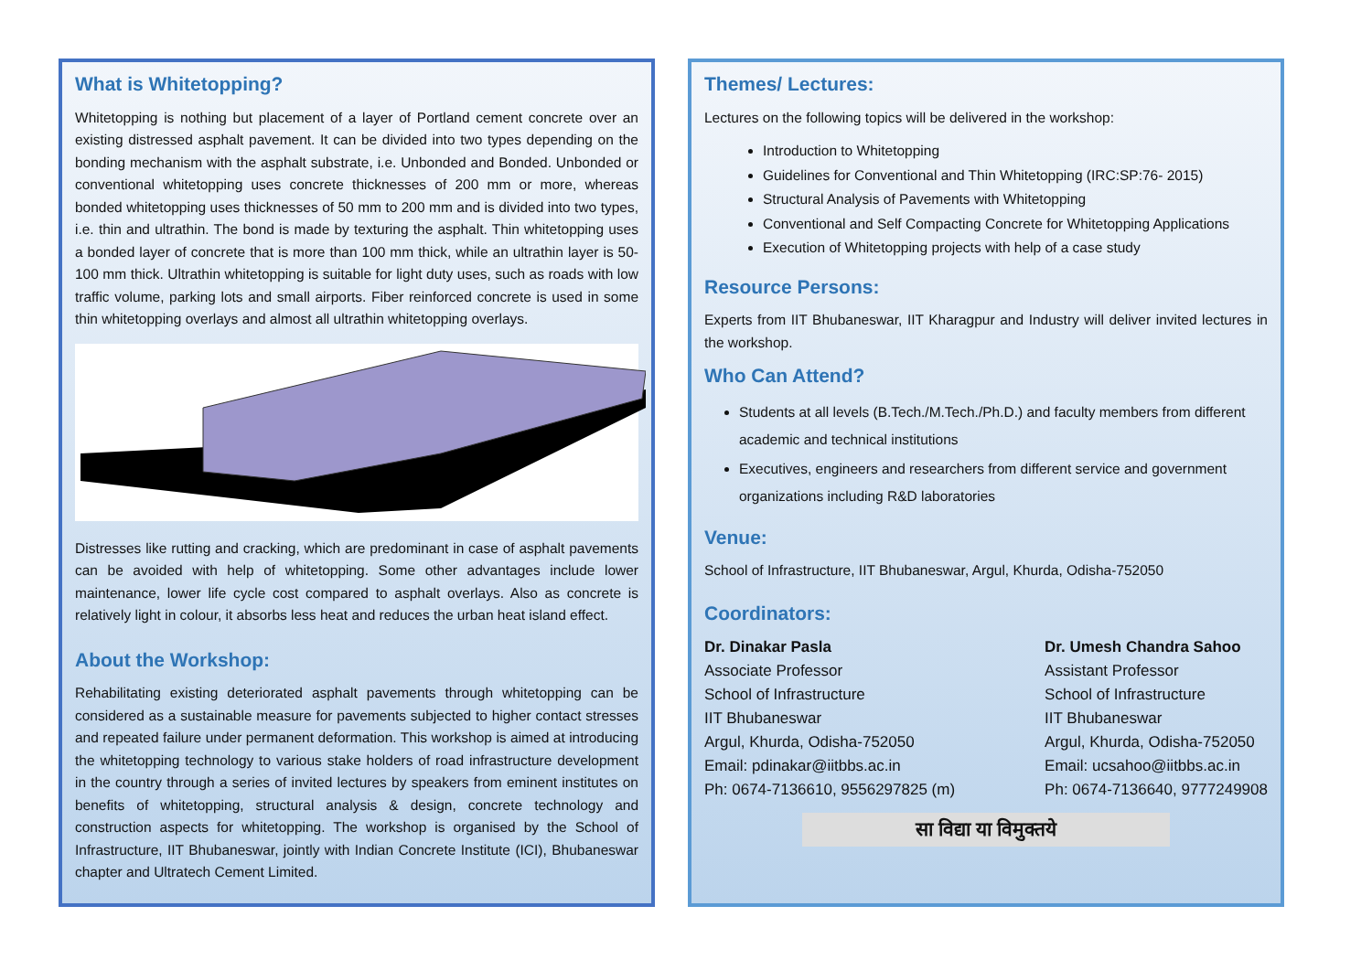What is Whitetopping?
Whitetopping is nothing but placement of a layer of Portland cement concrete over an existing distressed asphalt pavement. It can be divided into two types depending on the bonding mechanism with the asphalt substrate, i.e. Unbonded and Bonded. Unbonded or conventional whitetopping uses concrete thicknesses of 200 mm or more, whereas bonded whitetopping uses thicknesses of 50 mm to 200 mm and is divided into two types, i.e. thin and ultrathin. The bond is made by texturing the asphalt. Thin whitetopping uses a bonded layer of concrete that is more than 100 mm thick, while an ultrathin layer is 50-100 mm thick. Ultrathin whitetopping is suitable for light duty uses, such as roads with low traffic volume, parking lots and small airports. Fiber reinforced concrete is used in some thin whitetopping overlays and almost all ultrathin whitetopping overlays.
Distresses like rutting and cracking, which are predominant in case of asphalt pavements can be avoided with help of whitetopping. Some other advantages include lower maintenance, lower life cycle cost compared to asphalt overlays. Also as concrete is relatively light in colour, it absorbs less heat and reduces the urban heat island effect.
About the Workshop:
Rehabilitating existing deteriorated asphalt pavements through whitetopping can be considered as a sustainable measure for pavements subjected to higher contact stresses and repeated failure under permanent deformation. This workshop is aimed at introducing the whitetopping technology to various stake holders of road infrastructure development in the country through a series of invited lectures by speakers from eminent institutes on benefits of whitetopping, structural analysis & design, concrete technology and construction aspects for whitetopping. The workshop is organised by the School of Infrastructure, IIT Bhubaneswar, jointly with Indian Concrete Institute (ICI), Bhubaneswar chapter and Ultratech Cement Limited.
Themes/ Lectures:
Lectures on the following topics will be delivered in the workshop:
Introduction to Whitetopping
Guidelines for Conventional and Thin Whitetopping (IRC:SP:76- 2015)
Structural Analysis of Pavements with Whitetopping
Conventional and Self Compacting Concrete for Whitetopping Applications
Execution of Whitetopping projects with help of a case study
Resource Persons:
Experts from IIT Bhubaneswar, IIT Kharagpur and Industry will deliver invited lectures in the workshop.
Who Can Attend?
Students at all levels (B.Tech./M.Tech./Ph.D.) and faculty members from different academic and technical institutions
Executives, engineers and researchers from different service and government organizations including R&D laboratories
Venue:
School of Infrastructure, IIT Bhubaneswar, Argul, Khurda, Odisha-752050
Coordinators:
Dr. Dinakar Pasla
Associate Professor
School of Infrastructure
IIT Bhubaneswar
Argul, Khurda, Odisha-752050
Email: pdinakar@iitbbs.ac.in
Ph: 0674-7136610, 9556297825 (m)
Dr. Umesh Chandra Sahoo
Assistant Professor
School of Infrastructure
IIT Bhubaneswar
Argul, Khurda, Odisha-752050
Email: ucsahoo@iitbbs.ac.in
Ph: 0674-7136640, 9777249908
सा विद्या या विमुक्तये